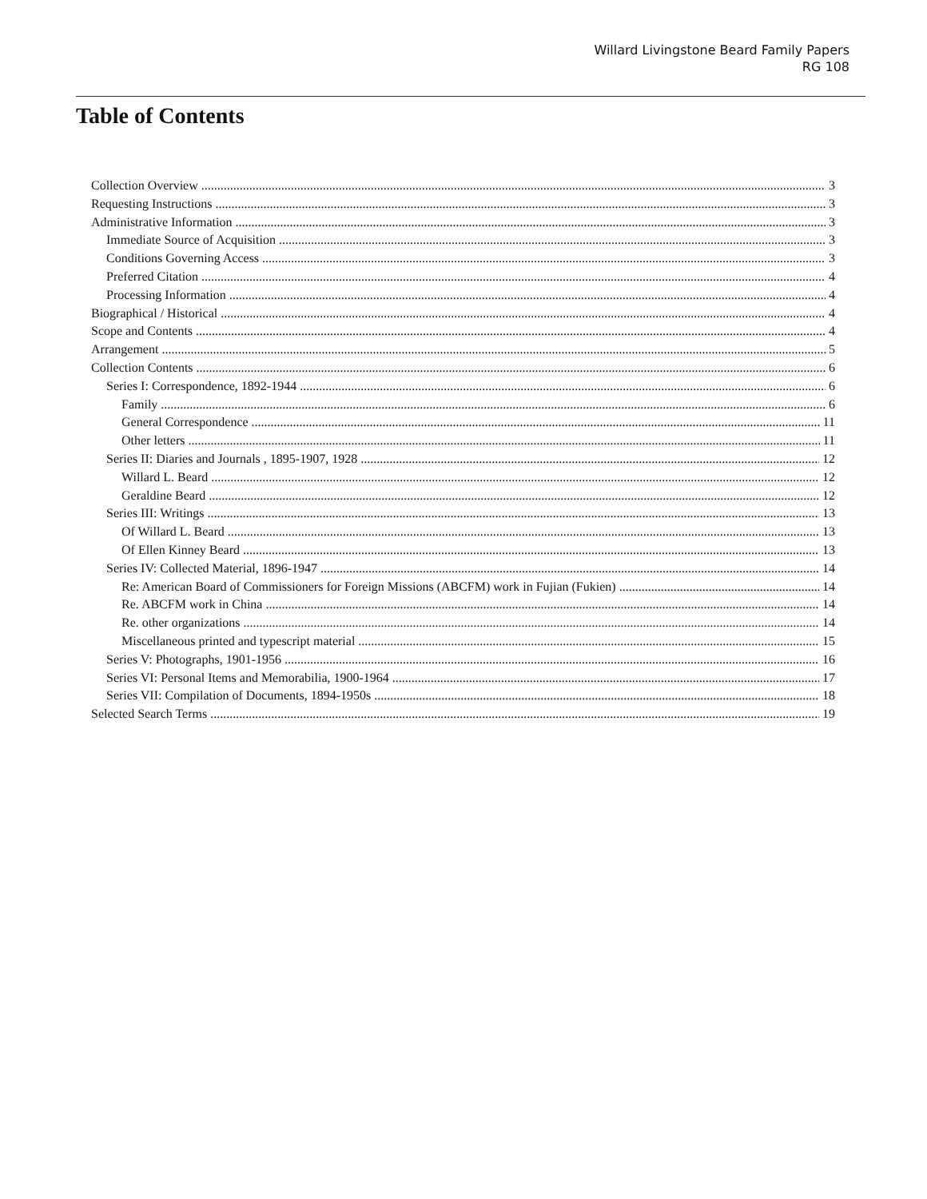Willard Livingstone Beard Family Papers
RG 108
Table of Contents
Collection Overview 3
Requesting Instructions 3
Administrative Information 3
Immediate Source of Acquisition 3
Conditions Governing Access 3
Preferred Citation 4
Processing Information 4
Biographical / Historical 4
Scope and Contents 4
Arrangement 5
Collection Contents 6
Series I: Correspondence, 1892-1944 6
Family 6
General Correspondence 11
Other letters 11
Series II: Diaries and Journals , 1895-1907, 1928 12
Willard L. Beard 12
Geraldine Beard 12
Series III: Writings 13
Of Willard L. Beard 13
Of Ellen Kinney Beard 13
Series IV: Collected Material, 1896-1947 14
Re: American Board of Commissioners for Foreign Missions (ABCFM) work in Fujian (Fukien) 14
Re. ABCFM work in China 14
Re. other organizations 14
Miscellaneous printed and typescript material 15
Series V: Photographs, 1901-1956 16
Series VI: Personal Items and Memorabilia, 1900-1964 17
Series VII: Compilation of Documents, 1894-1950s 18
Selected Search Terms 19